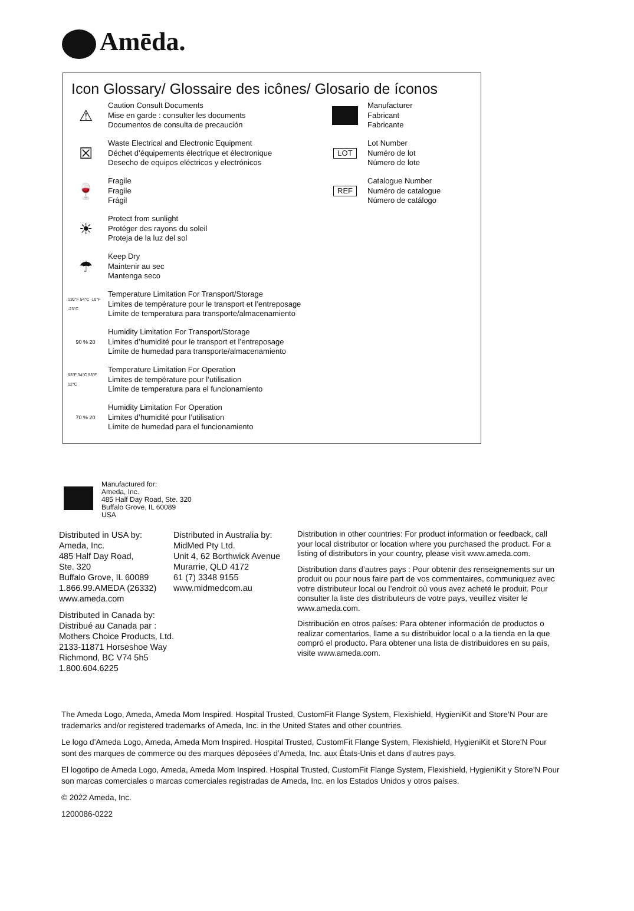Amēda.
Icon Glossary/ Glossaire des icônes/ Glosario de íconos
⚠
Caution Consult Documents
Mise en garde : consulter les documents
Documentos de consulta de precaución
☒
Waste Electrical and Electronic Equipment
Déchet d’équipements électrique et électronique
Desecho de equipos eléctricos y electrónicos
🍷
Fragile
Fragile
Frágil
☀
Protect from sunlight
Protéger des rayons du soleil
Proteja de la luz del sol
☂
Keep Dry
Maintenir au sec
Mantenga seco
130°F 54°C -10°F -23°C
Temperature Limitation For Transport/Storage
Limites de température pour le transport et l’entreposage
Límite de temperatura para transporte/almacenamiento
90 % 20
Humidity Limitation For Transport/Storage
Limites d’humidité pour le transport et l’entreposage
Límite de humedad para transporte/almacenamiento
93°F 34°C 53°F 12°C
Temperature Limitation For Operation
Limites de température pour l’utilisation
Límite de temperatura para el funcionamiento
70 % 20
Humidity Limitation For Operation
Limites d’humidité pour l’utilisation
Límite de humedad para el funcionamiento
Manufacturer
Fabricant
Fabricante
LOT
Lot Number
Numéro de lot
Número de lote
REF
Catalogue Number
Numéro de catalogue
Número de catálogo
Manufactured for:
Ameda, Inc.
485 Half Day Road, Ste. 320
Buffalo Grove, IL 60089
USA
Distributed in USA by:
Ameda, Inc.
485 Half Day Road,
Ste. 320
Buffalo Grove, IL 60089
1.866.99.AMEDA (26332)
www.ameda.com
Distributed in Canada by:
Distribué au Canada par :
Mothers Choice Products, Ltd.
2133-11871 Horseshoe Way
Richmond, BC V74 5h5
1.800.604.6225
Distributed in Australia by:
MidMed Pty Ltd.
Unit 4, 62 Borthwick Avenue
Murarrie, QLD 4172
61 (7) 3348 9155
www.midmedcom.au
Distribution in other countries: For product information or feedback, call your local distributor or location where you purchased the product. For a listing of distributors in your country, please visit www.ameda.com.
Distribution dans d’autres pays : Pour obtenir des renseignements sur un produit ou pour nous faire part de vos commentaires, communiquez avec votre distributeur local ou l’endroit où vous avez acheté le produit. Pour consulter la liste des distributeurs de votre pays, veuillez visiter le www.ameda.com.
Distribución en otros países: Para obtener información de productos o realizar comentarios, llame a su distribuidor local o a la tienda en la que compró el producto. Para obtener una lista de distribuidores en su país, visite www.ameda.com.
The Ameda Logo, Ameda, Ameda Mom Inspired. Hospital Trusted, CustomFit Flange System, Flexishield, HygieniKit and Store'N Pour are trademarks and/or registered trademarks of Ameda, Inc. in the United States and other countries.
Le logo d’Ameda Logo, Ameda, Ameda Mom Inspired. Hospital Trusted, CustomFit Flange System, Flexishield, HygieniKit et Store'N Pour sont des marques de commerce ou des marques déposées d’Ameda, Inc. aux États-Unis et dans d’autres pays.
El logotipo de Ameda Logo, Ameda, Ameda Mom Inspired. Hospital Trusted, CustomFit Flange System, Flexishield, HygieniKit y Store'N Pour son marcas comerciales o marcas comerciales registradas de Ameda, Inc. en los Estados Unidos y otros países.
© 2022 Ameda, Inc.
1200086-0222